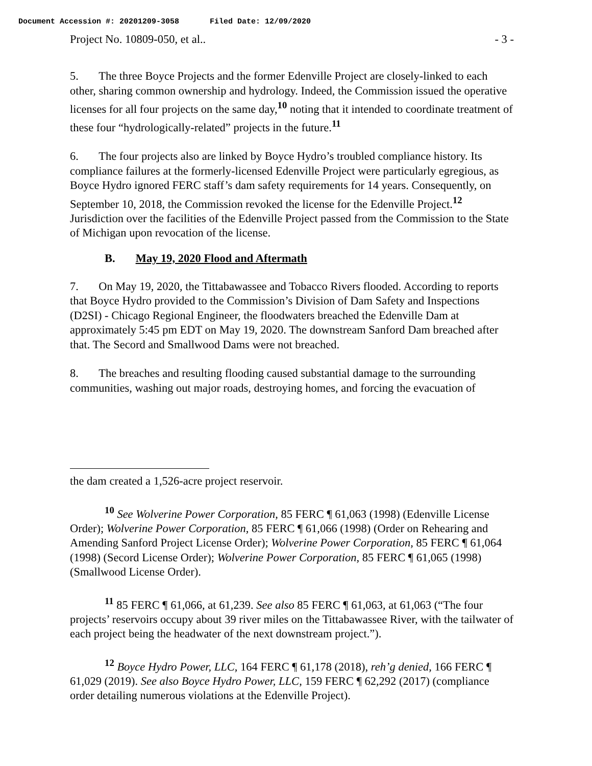Document Accession #: 20201209-3058 Filed Date: 12/09/2020
Project No. 10809-050, et al.. - 3 -
5. The three Boyce Projects and the former Edenville Project are closely-linked to each other, sharing common ownership and hydrology. Indeed, the Commission issued the operative licenses for all four projects on the same day,<sup>10</sup> noting that it intended to coordinate treatment of these four “hydrologically-related” projects in the future.<sup>11</sup>
6. The four projects also are linked by Boyce Hydro’s troubled compliance history. Its compliance failures at the formerly-licensed Edenville Project were particularly egregious, as Boyce Hydro ignored FERC staff’s dam safety requirements for 14 years. Consequently, on September 10, 2018, the Commission revoked the license for the Edenville Project.<sup>12</sup> Jurisdiction over the facilities of the Edenville Project passed from the Commission to the State of Michigan upon revocation of the license.
B. May 19, 2020 Flood and Aftermath
7. On May 19, 2020, the Tittabawassee and Tobacco Rivers flooded. According to reports that Boyce Hydro provided to the Commission’s Division of Dam Safety and Inspections (D2SI) - Chicago Regional Engineer, the floodwaters breached the Edenville Dam at approximately 5:45 pm EDT on May 19, 2020. The downstream Sanford Dam breached after that. The Secord and Smallwood Dams were not breached.
8. The breaches and resulting flooding caused substantial damage to the surrounding communities, washing out major roads, destroying homes, and forcing the evacuation of
the dam created a 1,526-acre project reservoir.
<sup>10</sup> See Wolverine Power Corporation, 85 FERC ¶ 61,063 (1998) (Edenville License Order); Wolverine Power Corporation, 85 FERC ¶ 61,066 (1998) (Order on Rehearing and Amending Sanford Project License Order); Wolverine Power Corporation, 85 FERC ¶ 61,064 (1998) (Secord License Order); Wolverine Power Corporation, 85 FERC ¶ 61,065 (1998) (Smallwood License Order).
<sup>11</sup> 85 FERC ¶ 61,066, at 61,239. See also 85 FERC ¶ 61,063, at 61,063 (“The four projects’ reservoirs occupy about 39 river miles on the Tittabawassee River, with the tailwater of each project being the headwater of the next downstream project.”).
<sup>12</sup> Boyce Hydro Power, LLC, 164 FERC ¶ 61,178 (2018), reh’g denied, 166 FERC ¶ 61,029 (2019). See also Boyce Hydro Power, LLC, 159 FERC ¶ 62,292 (2017) (compliance order detailing numerous violations at the Edenville Project).